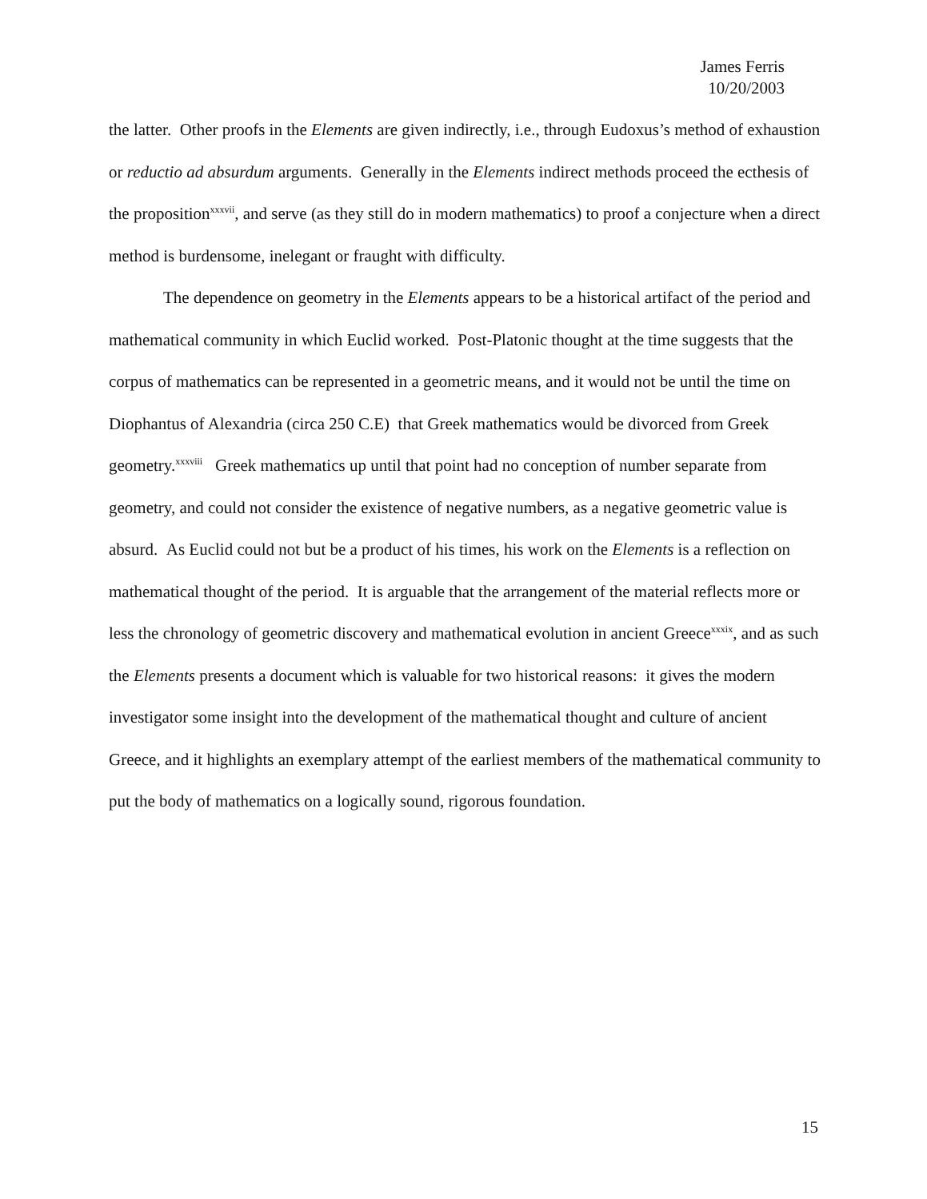James Ferris
10/20/2003
the latter. Other proofs in the Elements are given indirectly, i.e., through Eudoxus’s method of exhaustion or reductio ad absurdum arguments. Generally in the Elements indirect methods proceed the ecthesis of the proposition<sup>xxxvii</sup>, and serve (as they still do in modern mathematics) to proof a conjecture when a direct method is burdensome, inelegant or fraught with difficulty.
The dependence on geometry in the Elements appears to be a historical artifact of the period and mathematical community in which Euclid worked. Post-Platonic thought at the time suggests that the corpus of mathematics can be represented in a geometric means, and it would not be until the time on Diophantus of Alexandria (circa 250 C.E) that Greek mathematics would be divorced from Greek geometry.<sup>xxxviii</sup> Greek mathematics up until that point had no conception of number separate from geometry, and could not consider the existence of negative numbers, as a negative geometric value is absurd. As Euclid could not but be a product of his times, his work on the Elements is a reflection on mathematical thought of the period. It is arguable that the arrangement of the material reflects more or less the chronology of geometric discovery and mathematical evolution in ancient Greece<sup>xxxix</sup>, and as such the Elements presents a document which is valuable for two historical reasons: it gives the modern investigator some insight into the development of the mathematical thought and culture of ancient Greece, and it highlights an exemplary attempt of the earliest members of the mathematical community to put the body of mathematics on a logically sound, rigorous foundation.
15